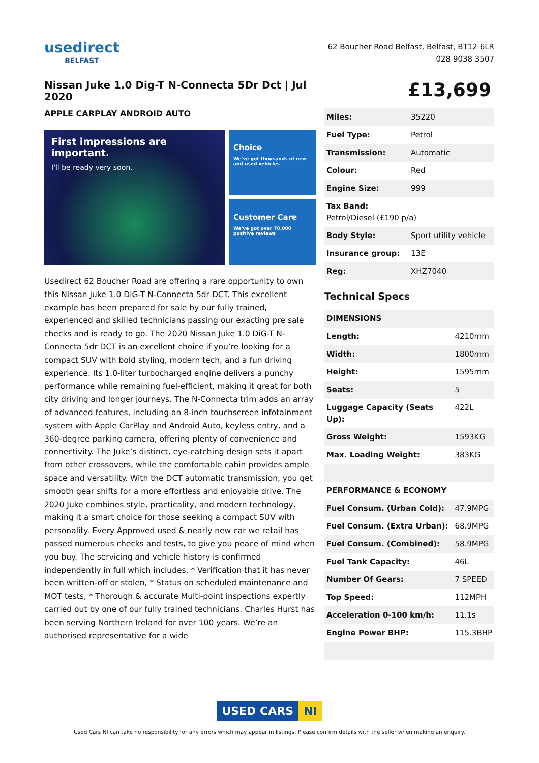usedirect
BELFAST
62 Boucher Road Belfast, Belfast, BT12 6LR
028 9038 3507
Nissan Juke 1.0 Dig-T N-Connecta 5Dr Dct | Jul 2020
APPLE CARPLAY ANDROID AUTO
First impressions are important.
I'll be ready very soon.
Choice
We've got thousands of new and used vehicles
Customer Care
We've got over 70,000 positive reviews
Usedirect 62 Boucher Road are offering a rare opportunity to own this Nissan Juke 1.0 DiG-T N-Connecta 5dr DCT. This excellent example has been prepared for sale by our fully trained, experienced and skilled technicians passing our exacting pre sale checks and is ready to go. The 2020 Nissan Juke 1.0 DiG-T N-Connecta 5dr DCT is an excellent choice if you’re looking for a compact SUV with bold styling, modern tech, and a fun driving experience. Its 1.0-liter turbocharged engine delivers a punchy performance while remaining fuel-efficient, making it great for both city driving and longer journeys. The N-Connecta trim adds an array of advanced features, including an 8-inch touchscreen infotainment system with Apple CarPlay and Android Auto, keyless entry, and a 360-degree parking camera, offering plenty of convenience and connectivity. The Juke’s distinct, eye-catching design sets it apart from other crossovers, while the comfortable cabin provides ample space and versatility. With the DCT automatic transmission, you get smooth gear shifts for a more effortless and enjoyable drive. The 2020 Juke combines style, practicality, and modern technology, making it a smart choice for those seeking a compact SUV with personality. Every Approved used & nearly new car we retail has passed numerous checks and tests, to give you peace of mind when you buy. The servicing and vehicle history is confirmed independently in full which includes, * Verification that it has never been written-off or stolen, * Status on scheduled maintenance and MOT tests, * Thorough & accurate Multi-point inspections expertly carried out by one of our fully trained technicians. Charles Hurst has been serving Northern Ireland for over 100 years. We’re an authorised representative for a wide
£13,699
| Miles: | 35220 |
| Fuel Type: | Petrol |
| Transmission: | Automatic |
| Colour: | Red |
| Engine Size: | 999 |
| Tax Band: Petrol/Diesel (£190 p/a) | |
| Body Style: | Sport utility vehicle |
| Insurance group: | 13E |
| Reg: | XHZ7040 |
Technical Specs
| DIMENSIONS | |
| Length: | 4210mm |
| Width: | 1800mm |
| Height: | 1595mm |
| Seats: | 5 |
| Luggage Capacity (Seats Up): | 422L |
| Gross Weight: | 1593KG |
| Max. Loading Weight: | 383KG |
| PERFORMANCE & ECONOMY | |
| Fuel Consum. (Urban Cold): | 47.9MPG |
| Fuel Consum. (Extra Urban): | 68.9MPG |
| Fuel Consum. (Combined): | 58.9MPG |
| Fuel Tank Capacity: | 46L |
| Number Of Gears: | 7 SPEED |
| Top Speed: | 112MPH |
| Acceleration 0-100 km/h: | 11.1s |
| Engine Power BHP: | 115.3BHP |
USED CARS NI
Used Cars NI can take no responsibility for any errors which may appear in listings. Please confirm details with the seller when making an enquiry.